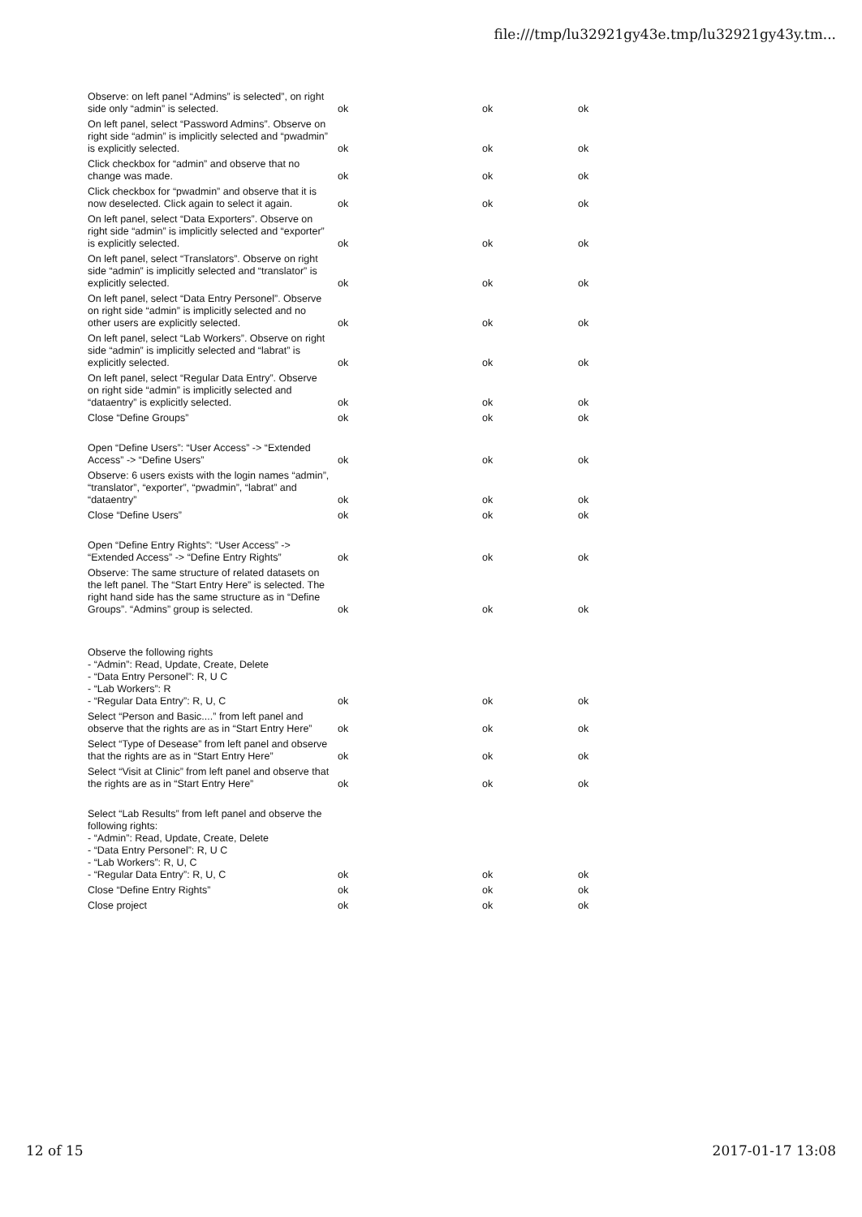file:///tmp/lu32921gy43e.tmp/lu32921gy43y.tm...
| Observe: on left panel “Admins” is selected”, on right side only “admin” is selected. | ok | ok | ok |
| On left panel, select “Password Admins”. Observe on right side “admin” is implicitly selected and “pwadmin” is explicitly selected. | ok | ok | ok |
| Click checkbox for “admin” and observe that no change was made. | ok | ok | ok |
| Click checkbox for “pwadmin” and observe that it is now deselected. Click again to select it again. | ok | ok | ok |
| On left panel, select “Data Exporters”. Observe on right side “admin” is implicitly selected and “exporter” is explicitly selected. | ok | ok | ok |
| On left panel, select “Translators”. Observe on right side “admin” is implicitly selected and “translator” is explicitly selected. | ok | ok | ok |
| On left panel, select “Data Entry Personel”. Observe on right side “admin” is implicitly selected and no other users are explicitly selected. | ok | ok | ok |
| On left panel, select “Lab Workers”. Observe on right side “admin” is implicitly selected and “labrat” is explicitly selected. | ok | ok | ok |
| On left panel, select “Regular Data Entry”. Observe on right side “admin” is implicitly selected and “dataentry” is explicitly selected. | ok | ok | ok |
| Close “Define Groups” | ok | ok | ok |
| Open “Define Users”: “User Access” -> “Extended Access” -> “Define Users” | ok | ok | ok |
| Observe: 6 users exists with the login names “admin”, “translator”, “exporter”, “pwadmin”, “labrat” and “dataentry” | ok | ok | ok |
| Close “Define Users” | ok | ok | ok |
| Open “Define Entry Rights”: “User Access” -> “Extended Access” -> “Define Entry Rights” | ok | ok | ok |
| Observe: The same structure of related datasets on the left panel. The “Start Entry Here” is selected. The right hand side has the same structure as in “Define Groups”. “Admins” group is selected. | ok | ok | ok |
| Observe the following rights - “Admin”: Read, Update, Create, Delete - “Data Entry Personel”: R, U C - “Lab Workers”: R - “Regular Data Entry”: R, U, C | ok | ok | ok |
| Select “Person and Basic....” from left panel and observe that the rights are as in “Start Entry Here” | ok | ok | ok |
| Select “Type of Desease” from left panel and observe that the rights are as in “Start Entry Here” | ok | ok | ok |
| Select “Visit at Clinic” from left panel and observe that the rights are as in “Start Entry Here” | ok | ok | ok |
| Select “Lab Results” from left panel and observe the following rights: - “Admin”: Read, Update, Create, Delete - “Data Entry Personel”: R, U C - “Lab Workers”: R, U, C - “Regular Data Entry”: R, U, C | ok | ok | ok |
| Close “Define Entry Rights” | ok | ok | ok |
| Close project | ok | ok | ok |
12 of 15 2017-01-17 13:08